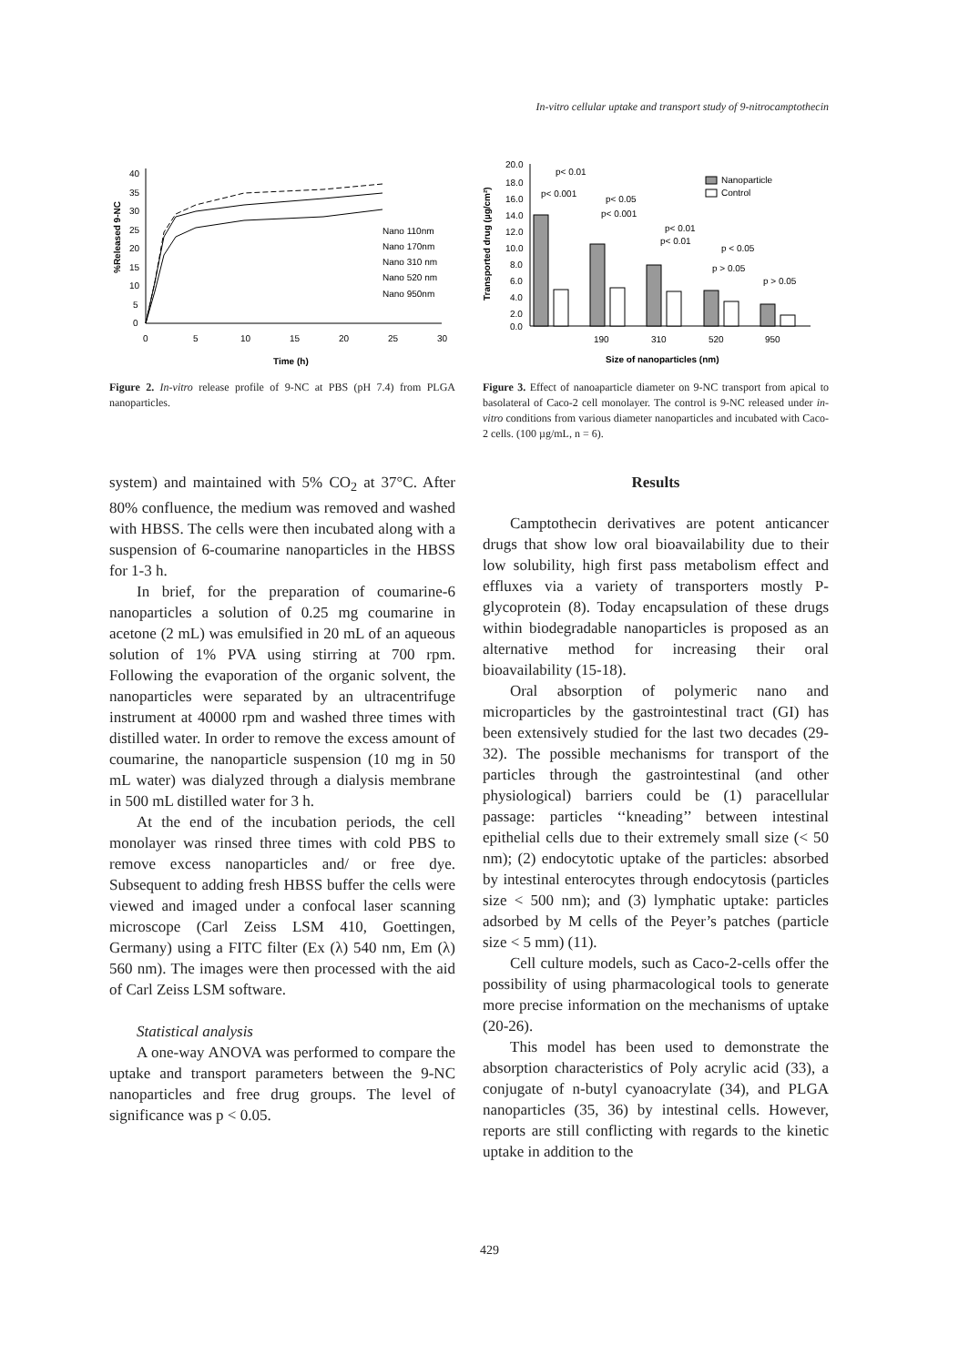In-vitro cellular uptake and transport study of 9-nitrocamptothecin
40
35
30
25
20
15
10
5
0
0
5
10
15
20
25
30
Time (h)
%Released 9-NC
Nano 110nm
Nano 170nm
Nano 310 nm
Nano 520 nm
Nano 950nm
Figure 2. In-vitro release profile of 9-NC at PBS (pH 7.4) from PLGA nanoparticles.
20.0
18.0
16.0
14.0
12.0
10.0
8.0
6.0
4.0
2.0
0.0
Transported drug (µg/cm²)
190
310
520
950
Size of nanoparticles (nm)
p< 0.01
p< 0.001
p< 0.05
p< 0.001
p< 0.01
p< 0.01
p < 0.05
p > 0.05
p > 0.05
Nanoparticle
Control
Figure 3. Effect of nanoaparticle diameter on 9-NC transport from apical to basolateral of Caco-2 cell monolayer. The control is 9-NC released under in-vitro conditions from various diameter nanoparticles and incubated with Caco-2 cells. (100 µg/mL, n = 6).
system) and maintained with 5% CO<sub>2</sub> at 37°C. After 80% confluence, the medium was removed and washed with HBSS. The cells were then incubated along with a suspension of 6-coumarine nanoparticles in the HBSS for 1-3 h.
In brief, for the preparation of coumarine-6 nanoparticles a solution of 0.25 mg coumarine in acetone (2 mL) was emulsified in 20 mL of an aqueous solution of 1% PVA using stirring at 700 rpm. Following the evaporation of the organic solvent, the nanoparticles were separated by an ultracentrifuge instrument at 40000 rpm and washed three times with distilled water. In order to remove the excess amount of coumarine, the nanoparticle suspension (10 mg in 50 mL water) was dialyzed through a dialysis membrane in 500 mL distilled water for 3 h.
At the end of the incubation periods, the cell monolayer was rinsed three times with cold PBS to remove excess nanoparticles and/ or free dye. Subsequent to adding fresh HBSS buffer the cells were viewed and imaged under a confocal laser scanning microscope (Carl Zeiss LSM 410, Goettingen, Germany) using a FITC filter (Ex (λ) 540 nm, Em (λ) 560 nm). The images were then processed with the aid of Carl Zeiss LSM software.
Statistical analysis
A one-way ANOVA was performed to compare the uptake and transport parameters between the 9-NC nanoparticles and free drug groups. The level of significance was p < 0.05.
Results
Camptothecin derivatives are potent anticancer drugs that show low oral bioavailability due to their low solubility, high first pass metabolism effect and effluxes via a variety of transporters mostly P-glycoprotein (8). Today encapsulation of these drugs within biodegradable nanoparticles is proposed as an alternative method for increasing their oral bioavailability (15-18).
Oral absorption of polymeric nano and microparticles by the gastrointestinal tract (GI) has been extensively studied for the last two decades (29-32). The possible mechanisms for transport of the particles through the gastrointestinal (and other physiological) barriers could be (1) paracellular passage: particles ‘‘kneading’’ between intestinal epithelial cells due to their extremely small size (< 50 nm); (2) endocytotic uptake of the particles: absorbed by intestinal enterocytes through endocytosis (particles size < 500 nm); and (3) lymphatic uptake: particles adsorbed by M cells of the Peyer’s patches (particle size < 5 mm) (11).
Cell culture models, such as Caco-2-cells offer the possibility of using pharmacological tools to generate more precise information on the mechanisms of uptake (20-26).
This model has been used to demonstrate the absorption characteristics of Poly acrylic acid (33), a conjugate of n-butyl cyanoacrylate (34), and PLGA nanoparticles (35, 36) by intestinal cells. However, reports are still conflicting with regards to the kinetic uptake in addition to the
429